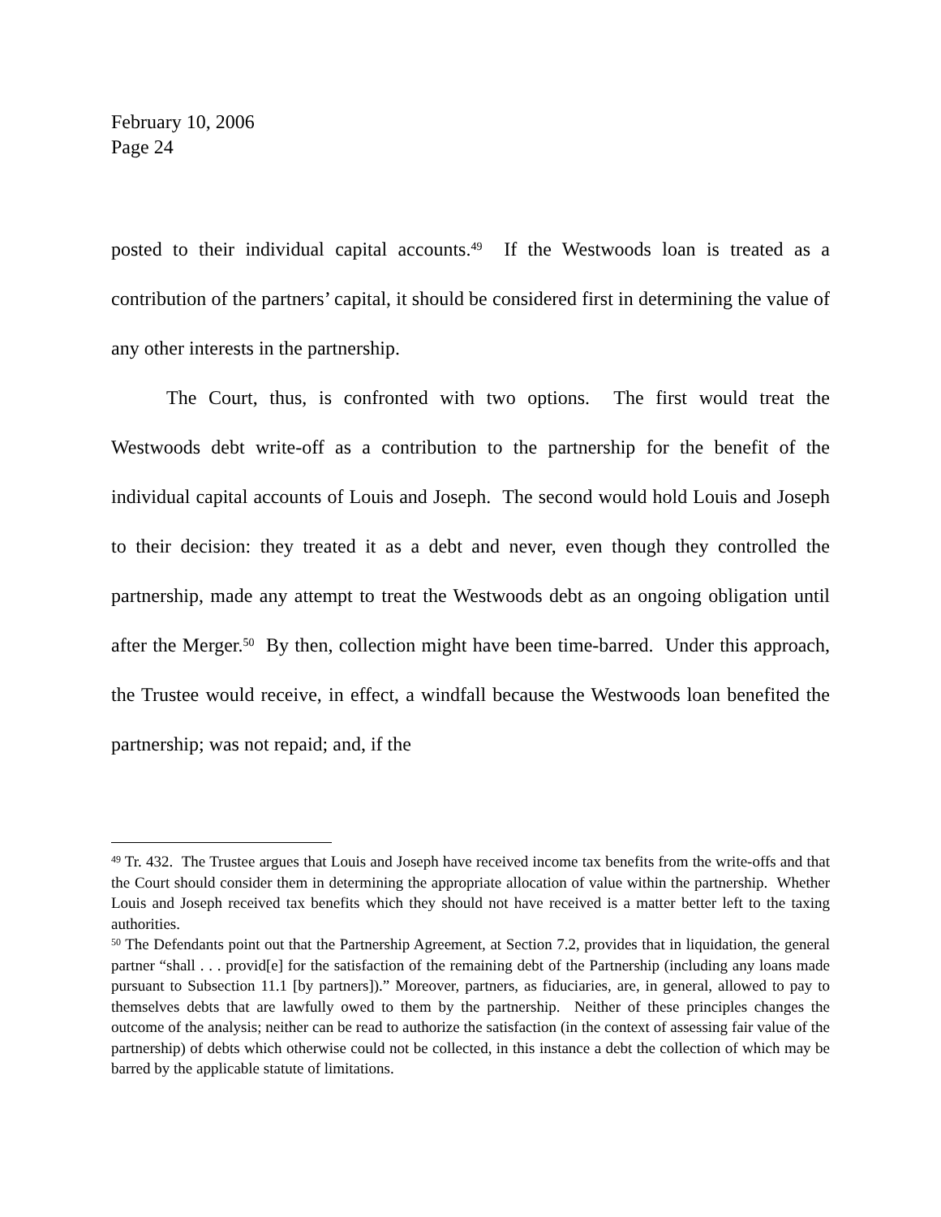February 10, 2006
Page 24
posted to their individual capital accounts.<sup>49</sup> If the Westwoods loan is treated as a contribution of the partners’ capital, it should be considered first in determining the value of any other interests in the partnership.
The Court, thus, is confronted with two options. The first would treat the Westwoods debt write-off as a contribution to the partnership for the benefit of the individual capital accounts of Louis and Joseph. The second would hold Louis and Joseph to their decision: they treated it as a debt and never, even though they controlled the partnership, made any attempt to treat the Westwoods debt as an ongoing obligation until after the Merger.<sup>50</sup> By then, collection might have been time-barred. Under this approach, the Trustee would receive, in effect, a windfall because the Westwoods loan benefited the partnership; was not repaid; and, if the
<sup>49</sup> Tr. 432. The Trustee argues that Louis and Joseph have received income tax benefits from the write-offs and that the Court should consider them in determining the appropriate allocation of value within the partnership. Whether Louis and Joseph received tax benefits which they should not have received is a matter better left to the taxing authorities.
<sup>50</sup> The Defendants point out that the Partnership Agreement, at Section 7.2, provides that in liquidation, the general partner “shall . . . provid[e] for the satisfaction of the remaining debt of the Partnership (including any loans made pursuant to Subsection 11.1 [by partners]).” Moreover, partners, as fiduciaries, are, in general, allowed to pay to themselves debts that are lawfully owed to them by the partnership. Neither of these principles changes the outcome of the analysis; neither can be read to authorize the satisfaction (in the context of assessing fair value of the partnership) of debts which otherwise could not be collected, in this instance a debt the collection of which may be barred by the applicable statute of limitations.